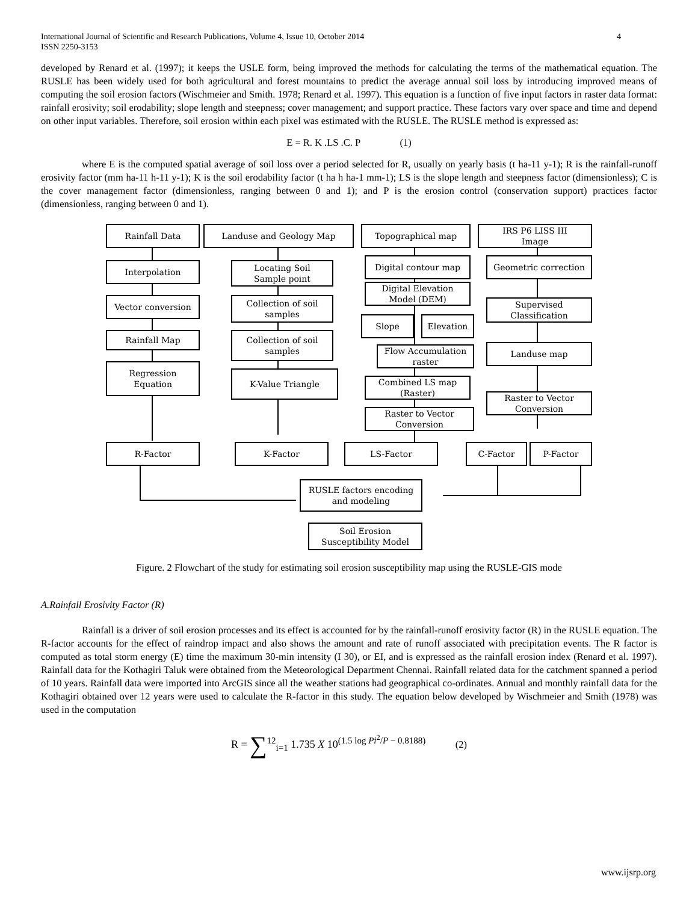International Journal of Scientific and Research Publications, Volume 4, Issue 10, October 2014
ISSN 2250-3153 4
developed by Renard et al. (1997); it keeps the USLE form, being improved the methods for calculating the terms of the mathematical equation. The RUSLE has been widely used for both agricultural and forest mountains to predict the average annual soil loss by introducing improved means of computing the soil erosion factors (Wischmeier and Smith. 1978; Renard et al. 1997). This equation is a function of five input factors in raster data format: rainfall erosivity; soil erodability; slope length and steepness; cover management; and support practice. These factors vary over space and time and depend on other input variables. Therefore, soil erosion within each pixel was estimated with the RUSLE. The RUSLE method is expressed as:
E = R. K .LS .C. P (1)
where E is the computed spatial average of soil loss over a period selected for R, usually on yearly basis (t ha-11 y-1); R is the rainfall-runoff erosivity factor (mm ha-11 h-11 y-1); K is the soil erodability factor (t ha h ha-1 mm-1); LS is the slope length and steepness factor (dimensionless); C is the cover management factor (dimensionless, ranging between 0 and 1); and P is the erosion control (conservation support) practices factor (dimensionless, ranging between 0 and 1).
Rainfall Data Landuse and Geology Map Topographical map
IRS P6 LISS III
Image
Interpolation
Locating Soil
Sample point
Digital contour map Geometric correction
Digital Elevation
Model (DEM)
Vector conversion
Collection of soil
samples
Supervised
Classification
Slope Elevation
Rainfall Map
Collection of soil
samples
Flow Accumulation
raster
Landuse map
Regression
Equation
K-Value Triangle
Combined LS map
(Raster)
Raster to Vector
Conversion
Raster to Vector
Conversion
R-Factor K-Factor LS-Factor C-Factor P-Factor
RUSLE factors encoding
and modeling
Soil Erosion
Susceptibility Model
Figure. 2 Flowchart of the study for estimating soil erosion susceptibility map using the RUSLE-GIS mode
A.Rainfall Erosivity Factor (R)
Rainfall is a driver of soil erosion processes and its effect is accounted for by the rainfall-runoff erosivity factor (R) in the RUSLE equation. The R-factor accounts for the effect of raindrop impact and also shows the amount and rate of runoff associated with precipitation events. The R factor is computed as total storm energy (E) time the maximum 30-min intensity (I 30), or EI, and is expressed as the rainfall erosion index (Renard et al. 1997). Rainfall data for the Kothagiri Taluk were obtained from the Meteorological Department Chennai. Rainfall related data for the catchment spanned a period of 10 years. Rainfall data were imported into ArcGIS since all the weather stations had geographical co-ordinates. Annual and monthly rainfall data for the Kothagiri obtained over 12 years were used to calculate the R-factor in this study. The equation below developed by Wischmeier and Smith (1978) was used in the computation
R = ∑<sup>12</sup><sub>i=1</sub> 1.735 X 10<sup>(1.5 log Pi<sup>2</sup>/P − 0.8188)</sup> (2)
www.ijsrp.org